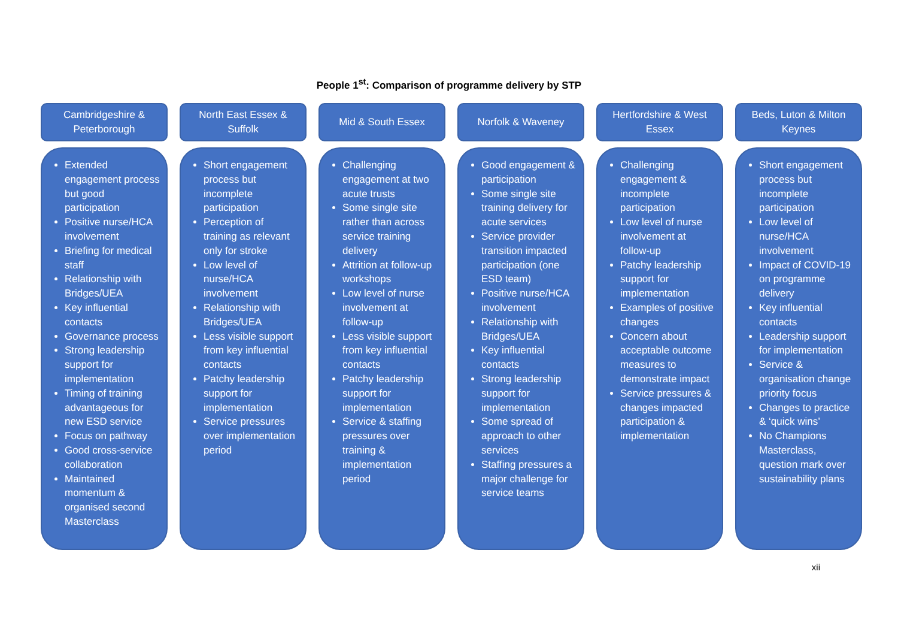People 1<sup>st</sup>: Comparison of programme delivery by STP
Cambridgeshire & Peterborough
Extended engagement process but good participation
Positive nurse/HCA involvement
Briefing for medical staff
Relationship with Bridges/UEA
Key influential contacts
Governance process
Strong leadership support for implementation
Timing of training advantageous for new ESD service
Focus on pathway
Good cross-service collaboration
Maintained momentum & organised second Masterclass
North East Essex & Suffolk
Short engagement process but incomplete participation
Perception of training as relevant only for stroke
Low level of nurse/HCA involvement
Relationship with Bridges/UEA
Less visible support from key influential contacts
Patchy leadership support for implementation
Service pressures over implementation period
Mid & South Essex
Challenging engagement at two acute trusts
Some single site rather than across service training delivery
Attrition at follow-up workshops
Low level of nurse involvement at follow-up
Less visible support from key influential contacts
Patchy leadership support for implementation
Service & staffing pressures over training & implementation period
Norfolk & Waveney
Good engagement & participation
Some single site training delivery for acute services
Service provider transition impacted participation (one ESD team)
Positive nurse/HCA involvement
Relationship with Bridges/UEA
Key influential contacts
Strong leadership support for implementation
Some spread of approach to other services
Staffing pressures a major challenge for service teams
Hertfordshire & West Essex
Challenging engagement & incomplete participation
Low level of nurse involvement at follow-up
Patchy leadership support for implementation
Examples of positive changes
Concern about acceptable outcome measures to demonstrate impact
Service pressures & changes impacted participation & implementation
Beds, Luton & Milton Keynes
Short engagement process but incomplete participation
Low level of nurse/HCA involvement
Impact of COVID-19 on programme delivery
Key influential contacts
Leadership support for implementation
Service & organisation change priority focus
Changes to practice & ‘quick wins’
No Champions Masterclass, question mark over sustainability plans
xii